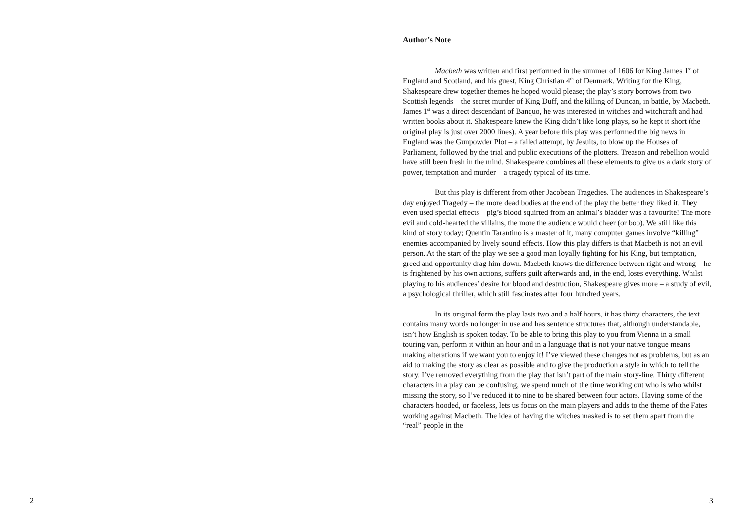Author’s Note
Macbeth was written and first performed in the summer of 1606 for King James 1<sup>st</sup> of England and Scotland, and his guest, King Christian 4<sup>th</sup> of Denmark. Writing for the King, Shakespeare drew together themes he hoped would please; the play’s story borrows from two Scottish legends – the secret murder of King Duff, and the killing of Duncan, in battle, by Macbeth. James 1<sup>st</sup> was a direct descendant of Banquo, he was interested in witches and witchcraft and had written books about it. Shakespeare knew the King didn’t like long plays, so he kept it short (the original play is just over 2000 lines). A year before this play was performed the big news in England was the Gunpowder Plot – a failed attempt, by Jesuits, to blow up the Houses of Parliament, followed by the trial and public executions of the plotters. Treason and rebellion would have still been fresh in the mind. Shakespeare combines all these elements to give us a dark story of power, temptation and murder – a tragedy typical of its time.
But this play is different from other Jacobean Tragedies. The audiences in Shakespeare’s day enjoyed Tragedy – the more dead bodies at the end of the play the better they liked it. They even used special effects – pig’s blood squirted from an animal’s bladder was a favourite! The more evil and cold-hearted the villains, the more the audience would cheer (or boo). We still like this kind of story today; Quentin Tarantino is a master of it, many computer games involve “killing” enemies accompanied by lively sound effects. How this play differs is that Macbeth is not an evil person. At the start of the play we see a good man loyally fighting for his King, but temptation, greed and opportunity drag him down. Macbeth knows the difference between right and wrong – he is frightened by his own actions, suffers guilt afterwards and, in the end, loses everything. Whilst playing to his audiences’ desire for blood and destruction, Shakespeare gives more – a study of evil, a psychological thriller, which still fascinates after four hundred years.
In its original form the play lasts two and a half hours, it has thirty characters, the text contains many words no longer in use and has sentence structures that, although understandable, isn’t how English is spoken today. To be able to bring this play to you from Vienna in a small touring van, perform it within an hour and in a language that is not your native tongue means making alterations if we want you to enjoy it! I’ve viewed these changes not as problems, but as an aid to making the story as clear as possible and to give the production a style in which to tell the story. I’ve removed everything from the play that isn’t part of the main story-line. Thirty different characters in a play can be confusing, we spend much of the time working out who is who whilst missing the story, so I’ve reduced it to nine to be shared between four actors. Having some of the characters hooded, or faceless, lets us focus on the main players and adds to the theme of the Fates working against Macbeth. The idea of having the witches masked is to set them apart from the “real” people in the
2 3